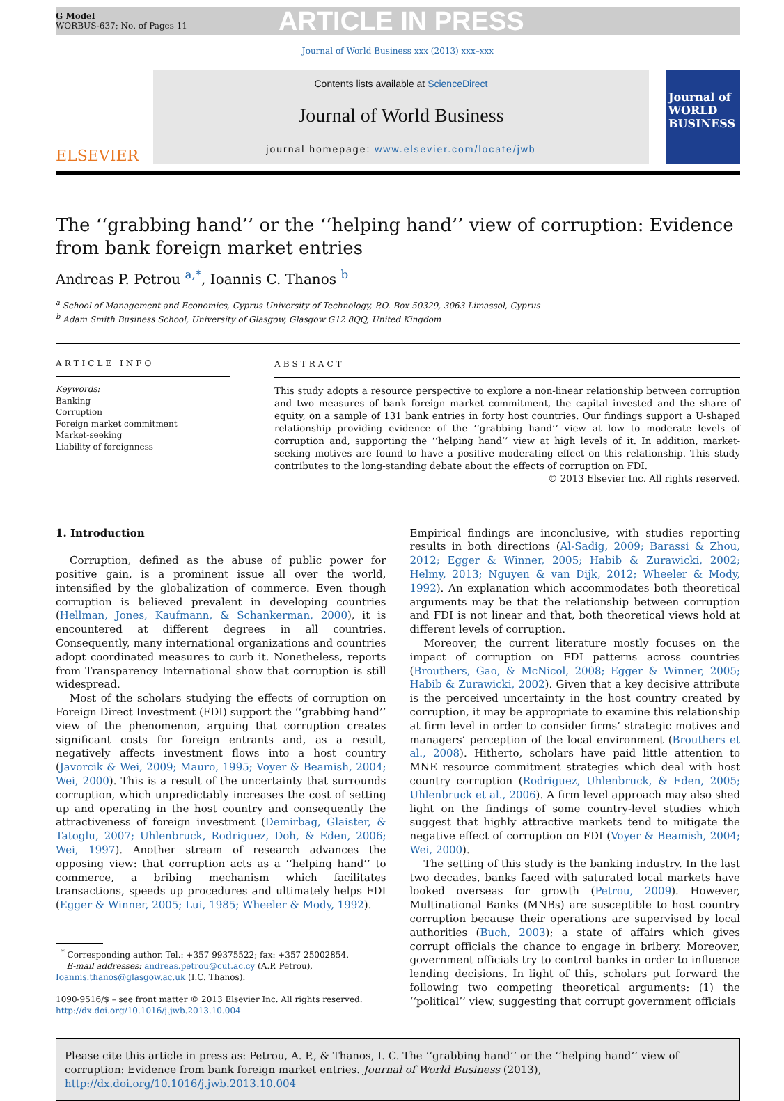G Model
WORBUS-637; No. of Pages 11
ARTICLE IN PRESS
Journal of World Business xxx (2013) xxx–xxx
ELSEVIER
Contents lists available at ScienceDirect
Journal of World Business
journal homepage: www.elsevier.com/locate/jwb
Journal of
WORLD BUSINESS
The ‘‘grabbing hand’’ or the ‘‘helping hand’’ view of corruption: Evidence from bank foreign market entries
Andreas P. Petrou <sup>a,*</sup>, Ioannis C. Thanos <sup>b</sup>
<sup>a</sup> School of Management and Economics, Cyprus University of Technology, P.O. Box 50329, 3063 Limassol, Cyprus
<sup>b</sup> Adam Smith Business School, University of Glasgow, Glasgow G12 8QQ, United Kingdom
ARTICLE INFO
Keywords:
Banking
Corruption
Foreign market commitment
Market-seeking
Liability of foreignness
ABSTRACT
This study adopts a resource perspective to explore a non-linear relationship between corruption and two measures of bank foreign market commitment, the capital invested and the share of equity, on a sample of 131 bank entries in forty host countries. Our findings support a U-shaped relationship providing evidence of the ‘‘grabbing hand’’ view at low to moderate levels of corruption and, supporting the ‘‘helping hand’’ view at high levels of it. In addition, market-seeking motives are found to have a positive moderating effect on this relationship. This study contributes to the long-standing debate about the effects of corruption on FDI.
© 2013 Elsevier Inc. All rights reserved.
1. Introduction
Corruption, defined as the abuse of public power for positive gain, is a prominent issue all over the world, intensified by the globalization of commerce. Even though corruption is believed prevalent in developing countries (Hellman, Jones, Kaufmann, & Schankerman, 2000), it is encountered at different degrees in all countries. Consequently, many international organizations and countries adopt coordinated measures to curb it. Nonetheless, reports from Transparency International show that corruption is still widespread.
Most of the scholars studying the effects of corruption on Foreign Direct Investment (FDI) support the ‘‘grabbing hand’’ view of the phenomenon, arguing that corruption creates significant costs for foreign entrants and, as a result, negatively affects investment flows into a host country (Javorcik & Wei, 2009; Mauro, 1995; Voyer & Beamish, 2004; Wei, 2000). This is a result of the uncertainty that surrounds corruption, which unpredictably increases the cost of setting up and operating in the host country and consequently the attractiveness of foreign investment (Demirbag, Glaister, & Tatoglu, 2007; Uhlenbruck, Rodriguez, Doh, & Eden, 2006; Wei, 1997). Another stream of research advances the opposing view: that corruption acts as a ‘‘helping hand’’ to commerce, a bribing mechanism which facilitates transactions, speeds up procedures and ultimately helps FDI (Egger & Winner, 2005; Lui, 1985; Wheeler & Mody, 1992).
<sup>*</sup> Corresponding author. Tel.: +357 99375522; fax: +357 25002854.
E-mail addresses: andreas.petrou@cut.ac.cy (A.P. Petrou),
Ioannis.thanos@glasgow.ac.uk (I.C. Thanos).
1090-9516/$ – see front matter © 2013 Elsevier Inc. All rights reserved.
http://dx.doi.org/10.1016/j.jwb.2013.10.004
Empirical findings are inconclusive, with studies reporting results in both directions (Al-Sadig, 2009; Barassi & Zhou, 2012; Egger & Winner, 2005; Habib & Zurawicki, 2002; Helmy, 2013; Nguyen & van Dijk, 2012; Wheeler & Mody, 1992). An explanation which accommodates both theoretical arguments may be that the relationship between corruption and FDI is not linear and that, both theoretical views hold at different levels of corruption.
Moreover, the current literature mostly focuses on the impact of corruption on FDI patterns across countries (Brouthers, Gao, & McNicol, 2008; Egger & Winner, 2005; Habib & Zurawicki, 2002). Given that a key decisive attribute is the perceived uncertainty in the host country created by corruption, it may be appropriate to examine this relationship at firm level in order to consider firms’ strategic motives and managers’ perception of the local environment (Brouthers et al., 2008). Hitherto, scholars have paid little attention to MNE resource commitment strategies which deal with host country corruption (Rodriguez, Uhlenbruck, & Eden, 2005; Uhlenbruck et al., 2006). A firm level approach may also shed light on the findings of some country-level studies which suggest that highly attractive markets tend to mitigate the negative effect of corruption on FDI (Voyer & Beamish, 2004; Wei, 2000).
The setting of this study is the banking industry. In the last two decades, banks faced with saturated local markets have looked overseas for growth (Petrou, 2009). However, Multinational Banks (MNBs) are susceptible to host country corruption because their operations are supervised by local authorities (Buch, 2003); a state of affairs which gives corrupt officials the chance to engage in bribery. Moreover, government officials try to control banks in order to influence lending decisions. In light of this, scholars put forward the following two competing theoretical arguments: (1) the ‘‘political’’ view, suggesting that corrupt government officials
Please cite this article in press as: Petrou, A. P., & Thanos, I. C. The ‘‘grabbing hand’’ or the ‘‘helping hand’’ view of corruption: Evidence from bank foreign market entries. Journal of World Business (2013), http://dx.doi.org/10.1016/j.jwb.2013.10.004